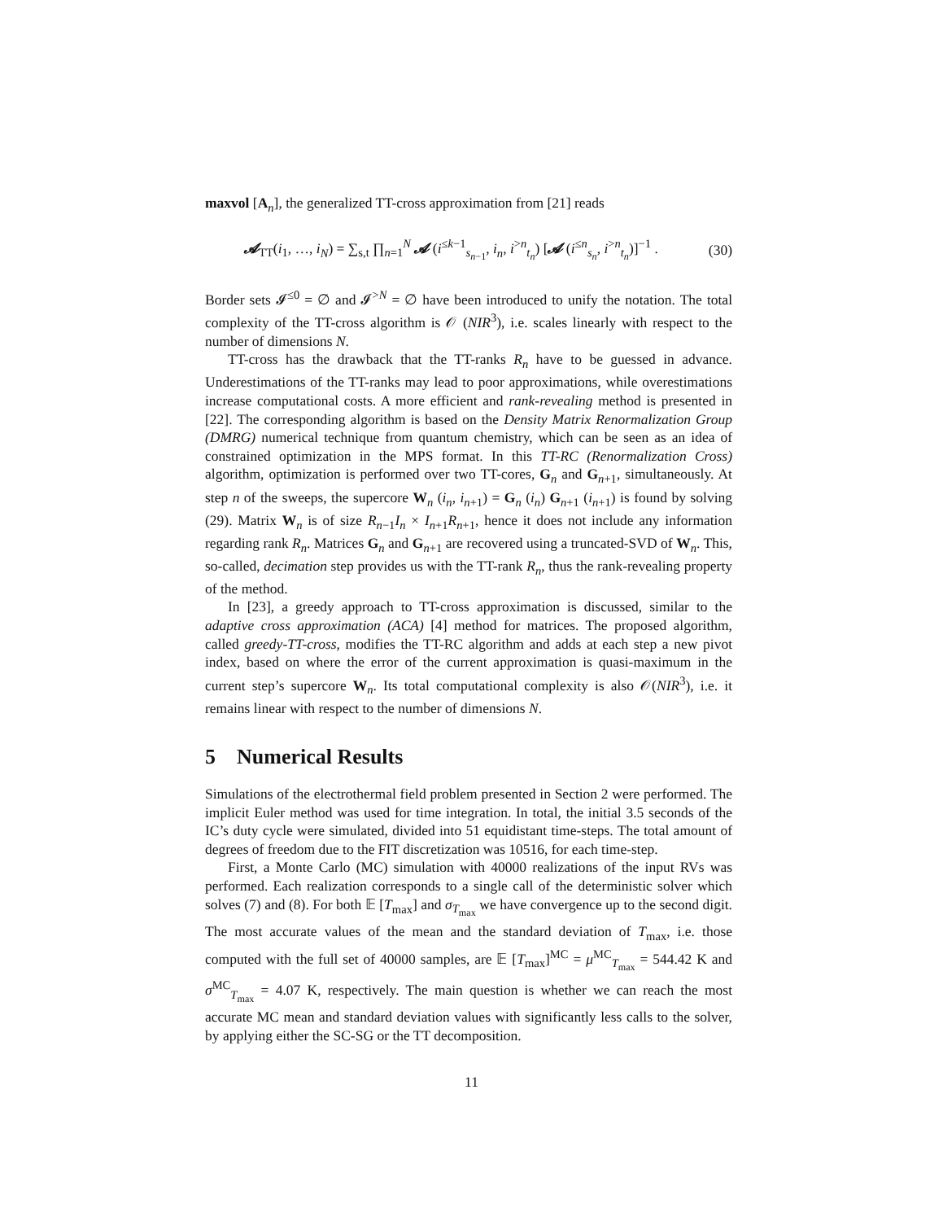maxvol [A<sub>n</sub>], the generalized TT-cross approximation from [21] reads
𝓐<sub>TT</sub>(i<sub>1</sub>, …, i<sub>N</sub>) = ∑<sub>s,t</sub> ∏<sub>n=1</sub><sup>N</sup> 𝓐 (i<sup>≤k−1</sup><sub>s<sub>n−1</sub></sub>, i<sub>n</sub>, i<sup>>n</sup><sub>t<sub>n</sub></sub>) [𝓐 (i<sup>≤n</sup><sub>s<sub>n</sub></sub>, i<sup>>n</sup><sub>t<sub>n</sub></sub>)]<sup>−1</sup> . (30)
Border sets 𝓘<sup>≤0</sup> = ∅ and 𝓘<sup>>N</sup> = ∅ have been introduced to unify the notation. The total complexity of the TT-cross algorithm is 𝒪 (NIR<sup>3</sup>), i.e. scales linearly with respect to the number of dimensions N.
TT-cross has the drawback that the TT-ranks R<sub>n</sub> have to be guessed in advance. Underestimations of the TT-ranks may lead to poor approximations, while overestimations increase computational costs. A more efficient and rank-revealing method is presented in [22]. The corresponding algorithm is based on the Density Matrix Renormalization Group (DMRG) numerical technique from quantum chemistry, which can be seen as an idea of constrained optimization in the MPS format. In this TT-RC (Renormalization Cross) algorithm, optimization is performed over two TT-cores, G<sub>n</sub> and G<sub>n+1</sub>, simultaneously. At step n of the sweeps, the supercore W<sub>n</sub> (i<sub>n</sub>, i<sub>n+1</sub>) = G<sub>n</sub> (i<sub>n</sub>) G<sub>n+1</sub> (i<sub>n+1</sub>) is found by solving (29). Matrix W<sub>n</sub> is of size R<sub>n−1</sub>I<sub>n</sub> × I<sub>n+1</sub>R<sub>n+1</sub>, hence it does not include any information regarding rank R<sub>n</sub>. Matrices G<sub>n</sub> and G<sub>n+1</sub> are recovered using a truncated-SVD of W<sub>n</sub>. This, so-called, decimation step provides us with the TT-rank R<sub>n</sub>, thus the rank-revealing property of the method.
In [23], a greedy approach to TT-cross approximation is discussed, similar to the adaptive cross approximation (ACA) [4] method for matrices. The proposed algorithm, called greedy-TT-cross, modifies the TT-RC algorithm and adds at each step a new pivot index, based on where the error of the current approximation is quasi-maximum in the current step’s supercore W<sub>n</sub>. Its total computational complexity is also 𝒪(NIR<sup>3</sup>), i.e. it remains linear with respect to the number of dimensions N.
5 Numerical Results
Simulations of the electrothermal field problem presented in Section 2 were performed. The implicit Euler method was used for time integration. In total, the initial 3.5 seconds of the IC’s duty cycle were simulated, divided into 51 equidistant time-steps. The total amount of degrees of freedom due to the FIT discretization was 10516, for each time-step.
First, a Monte Carlo (MC) simulation with 40000 realizations of the input RVs was performed. Each realization corresponds to a single call of the deterministic solver which solves (7) and (8). For both 𝔼 [T<sub>max</sub>] and σ<sub>T<sub>max</sub></sub> we have convergence up to the second digit. The most accurate values of the mean and the standard deviation of T<sub>max</sub>, i.e. those computed with the full set of 40000 samples, are 𝔼 [T<sub>max</sub>]<sup>MC</sup> = μ<sup>MC</sup><sub>T<sub>max</sub></sub> = 544.42 K and σ<sup>MC</sup><sub>T<sub>max</sub></sub> = 4.07 K, respectively. The main question is whether we can reach the most accurate MC mean and standard deviation values with significantly less calls to the solver, by applying either the SC-SG or the TT decomposition.
11